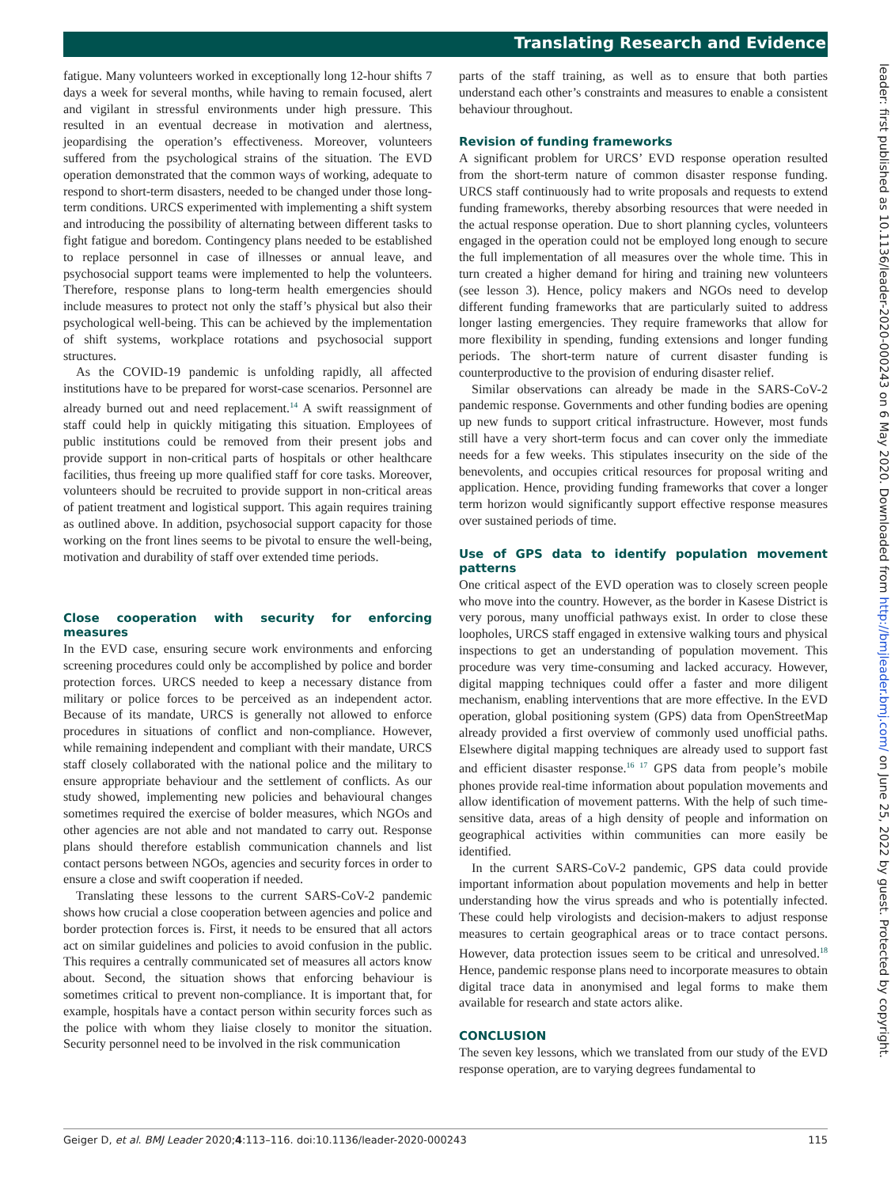Translating Research and Evidence
fatigue. Many volunteers worked in exceptionally long 12-hour shifts 7 days a week for several months, while having to remain focused, alert and vigilant in stressful environments under high pressure. This resulted in an eventual decrease in motivation and alertness, jeopardising the operation’s effectiveness. Moreover, volunteers suffered from the psychological strains of the situation. The EVD operation demonstrated that the common ways of working, adequate to respond to short-term disasters, needed to be changed under those long-term conditions. URCS experimented with implementing a shift system and introducing the possibility of alternating between different tasks to fight fatigue and boredom. Contingency plans needed to be established to replace personnel in case of illnesses or annual leave, and psychosocial support teams were implemented to help the volunteers. Therefore, response plans to long-term health emergencies should include measures to protect not only the staff’s physical but also their psychological well-being. This can be achieved by the implementation of shift systems, workplace rotations and psychosocial support structures.
As the COVID-19 pandemic is unfolding rapidly, all affected institutions have to be prepared for worst-case scenarios. Personnel are already burned out and need replacement.<sup>14</sup> A swift reassignment of staff could help in quickly mitigating this situation. Employees of public institutions could be removed from their present jobs and provide support in non-critical parts of hospitals or other healthcare facilities, thus freeing up more qualified staff for core tasks. Moreover, volunteers should be recruited to provide support in non-critical areas of patient treatment and logistical support. This again requires training as outlined above. In addition, psychosocial support capacity for those working on the front lines seems to be pivotal to ensure the well-being, motivation and durability of staff over extended time periods.
Close cooperation with security for enforcing measures
In the EVD case, ensuring secure work environments and enforcing screening procedures could only be accomplished by police and border protection forces. URCS needed to keep a necessary distance from military or police forces to be perceived as an independent actor. Because of its mandate, URCS is generally not allowed to enforce procedures in situations of conflict and non-compliance. However, while remaining independent and compliant with their mandate, URCS staff closely collaborated with the national police and the military to ensure appropriate behaviour and the settlement of conflicts. As our study showed, implementing new policies and behavioural changes sometimes required the exercise of bolder measures, which NGOs and other agencies are not able and not mandated to carry out. Response plans should therefore establish communication channels and list contact persons between NGOs, agencies and security forces in order to ensure a close and swift cooperation if needed.
Translating these lessons to the current SARS-CoV-2 pandemic shows how crucial a close cooperation between agencies and police and border protection forces is. First, it needs to be ensured that all actors act on similar guidelines and policies to avoid confusion in the public. This requires a centrally communicated set of measures all actors know about. Second, the situation shows that enforcing behaviour is sometimes critical to prevent non-compliance. It is important that, for example, hospitals have a contact person within security forces such as the police with whom they liaise closely to monitor the situation. Security personnel need to be involved in the risk communication
parts of the staff training, as well as to ensure that both parties understand each other’s constraints and measures to enable a consistent behaviour throughout.
Revision of funding frameworks
A significant problem for URCS’ EVD response operation resulted from the short-term nature of common disaster response funding. URCS staff continuously had to write proposals and requests to extend funding frameworks, thereby absorbing resources that were needed in the actual response operation. Due to short planning cycles, volunteers engaged in the operation could not be employed long enough to secure the full implementation of all measures over the whole time. This in turn created a higher demand for hiring and training new volunteers (see lesson 3). Hence, policy makers and NGOs need to develop different funding frameworks that are particularly suited to address longer lasting emergencies. They require frameworks that allow for more flexibility in spending, funding extensions and longer funding periods. The short-term nature of current disaster funding is counterproductive to the provision of enduring disaster relief.
Similar observations can already be made in the SARS-CoV-2 pandemic response. Governments and other funding bodies are opening up new funds to support critical infrastructure. However, most funds still have a very short-term focus and can cover only the immediate needs for a few weeks. This stipulates insecurity on the side of the benevolents, and occupies critical resources for proposal writing and application. Hence, providing funding frameworks that cover a longer term horizon would significantly support effective response measures over sustained periods of time.
Use of GPS data to identify population movement patterns
One critical aspect of the EVD operation was to closely screen people who move into the country. However, as the border in Kasese District is very porous, many unofficial pathways exist. In order to close these loopholes, URCS staff engaged in extensive walking tours and physical inspections to get an understanding of population movement. This procedure was very time-consuming and lacked accuracy. However, digital mapping techniques could offer a faster and more diligent mechanism, enabling interventions that are more effective. In the EVD operation, global positioning system (GPS) data from OpenStreetMap already provided a first overview of commonly used unofficial paths. Elsewhere digital mapping techniques are already used to support fast and efficient disaster response.<sup>16 17</sup> GPS data from people’s mobile phones provide real-time information about population movements and allow identification of movement patterns. With the help of such time-sensitive data, areas of a high density of people and information on geographical activities within communities can more easily be identified.
In the current SARS-CoV-2 pandemic, GPS data could provide important information about population movements and help in better understanding how the virus spreads and who is potentially infected. These could help virologists and decision-makers to adjust response measures to certain geographical areas or to trace contact persons. However, data protection issues seem to be critical and unresolved.<sup>18</sup> Hence, pandemic response plans need to incorporate measures to obtain digital trace data in anonymised and legal forms to make them available for research and state actors alike.
CONCLUSION
The seven key lessons, which we translated from our study of the EVD response operation, are to varying degrees fundamental to
leader: first published as 10.1136/leader-2020-000243 on 6 May 2020. Downloaded from http://bmjleader.bmj.com/ on June 25, 2022 by guest. Protected by copyright.
Geiger D, et al. BMJ Leader 2020;4:113–116. doi:10.1136/leader-2020-000243 115